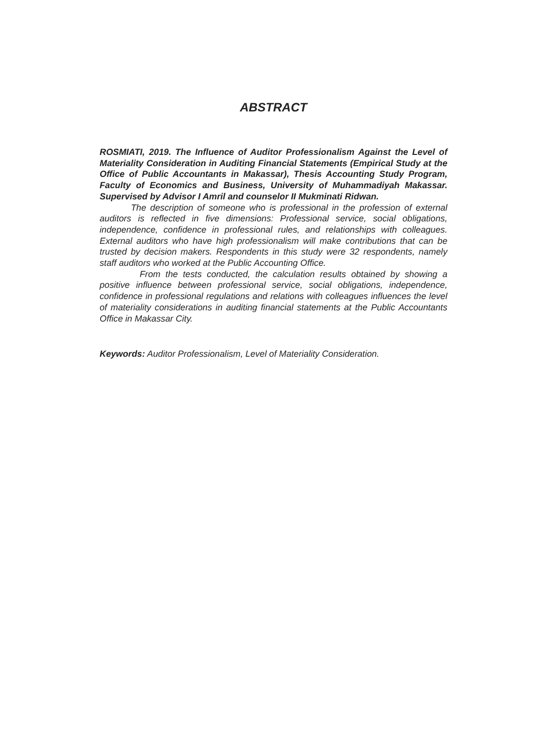ABSTRACT
ROSMIATI, 2019. The Influence of Auditor Professionalism Against the Level of Materiality Consideration in Auditing Financial Statements (Empirical Study at the Office of Public Accountants in Makassar), Thesis Accounting Study Program, Faculty of Economics and Business, University of Muhammadiyah Makassar. Supervised by Advisor I Amril and counselor II Mukminati Ridwan.
The description of someone who is professional in the profession of external auditors is reflected in five dimensions: Professional service, social obligations, independence, confidence in professional rules, and relationships with colleagues. External auditors who have high professionalism will make contributions that can be trusted by decision makers. Respondents in this study were 32 respondents, namely staff auditors who worked at the Public Accounting Office.
From the tests conducted, the calculation results obtained by showing a positive influence between professional service, social obligations, independence, confidence in professional regulations and relations with colleagues influences the level of materiality considerations in auditing financial statements at the Public Accountants Office in Makassar City.
Keywords: Auditor Professionalism, Level of Materiality Consideration.